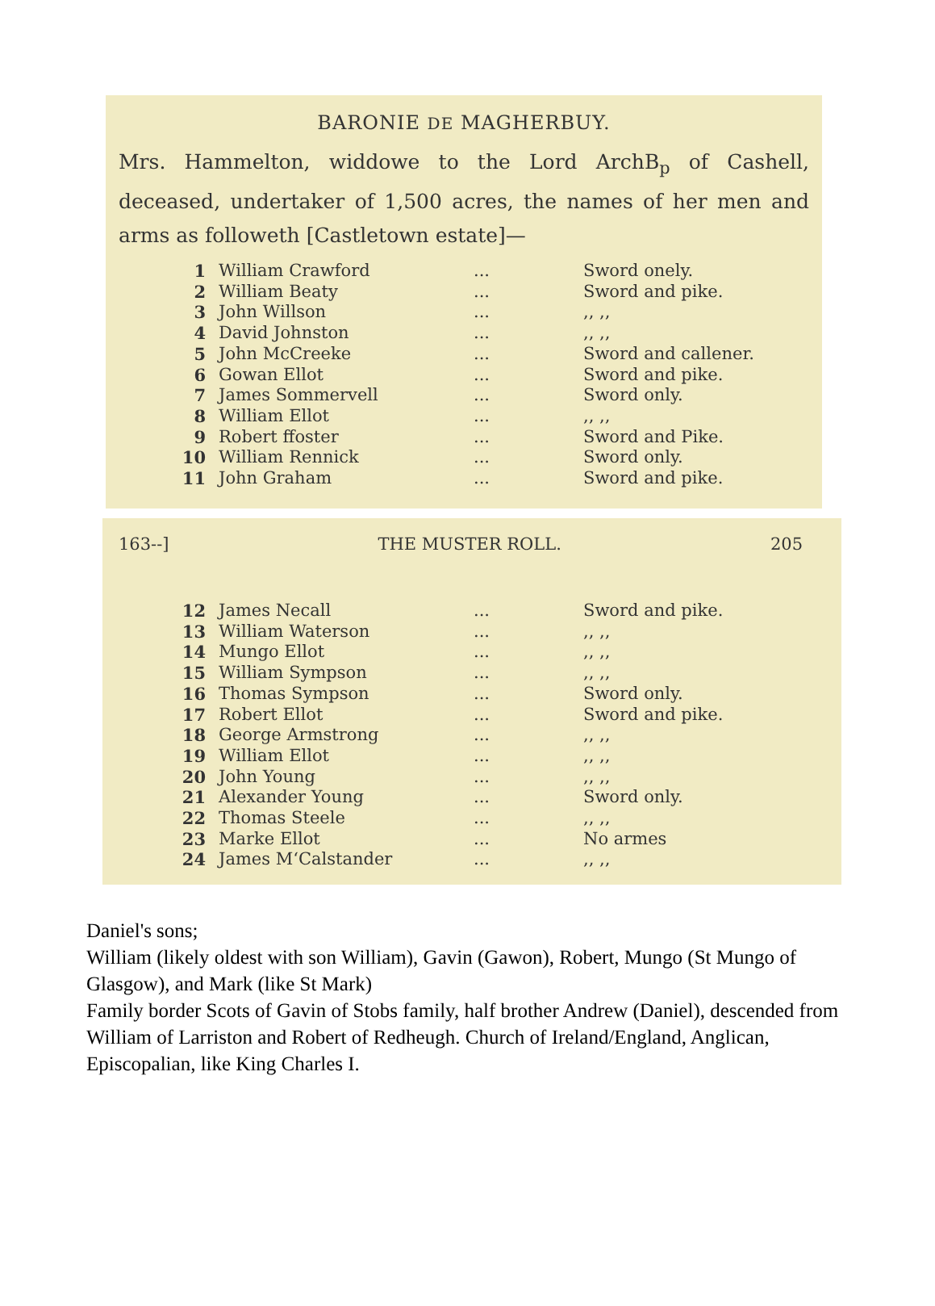BARONIE DE MAGHERBUY.
Mrs. Hammelton, widdowe to the Lord ArchB<sub>p</sub> of Cashell, deceased, undertaker of 1,500 acres, the names of her men and arms as followeth [Castletown estate]—
| 1 | William Crawford | ... | Sword onely. |
| 2 | William Beaty | ... | Sword and pike. |
| 3 | John Willson | ... | ,, ,, |
| 4 | David Johnston | ... | ,, ,, |
| 5 | John McCreeke | ... | Sword and callener. |
| 6 | Gowan Ellot | ... | Sword and pike. |
| 7 | James Sommervell | ... | Sword only. |
| 8 | William Ellot | ... | ,, ,, |
| 9 | Robert ffoster | ... | Sword and Pike. |
| 10 | William Rennick | ... | Sword only. |
| 11 | John Graham | ... | Sword and pike. |
163--] THE MUSTER ROLL. 205
| 12 | James Necall | ... | Sword and pike. |
| 13 | William Waterson | ... | ,, ,, |
| 14 | Mungo Ellot | ... | ,, ,, |
| 15 | William Sympson | ... | ,, ,, |
| 16 | Thomas Sympson | ... | Sword only. |
| 17 | Robert Ellot | ... | Sword and pike. |
| 18 | George Armstrong | ... | ,, ,, |
| 19 | William Ellot | ... | ,, ,, |
| 20 | John Young | ... | ,, ,, |
| 21 | Alexander Young | ... | Sword only. |
| 22 | Thomas Steele | ... | ,, ,, |
| 23 | Marke Ellot | ... | No armes |
| 24 | James M‘Calstander | ... | ,, ,, |
Daniel's sons;
William (likely oldest with son William), Gavin (Gawon), Robert, Mungo (St Mungo of Glasgow), and Mark (like St Mark)
Family border Scots of Gavin of Stobs family, half brother Andrew (Daniel), descended from William of Larriston and Robert of Redheugh. Church of Ireland/England, Anglican, Episcopalian, like King Charles I.